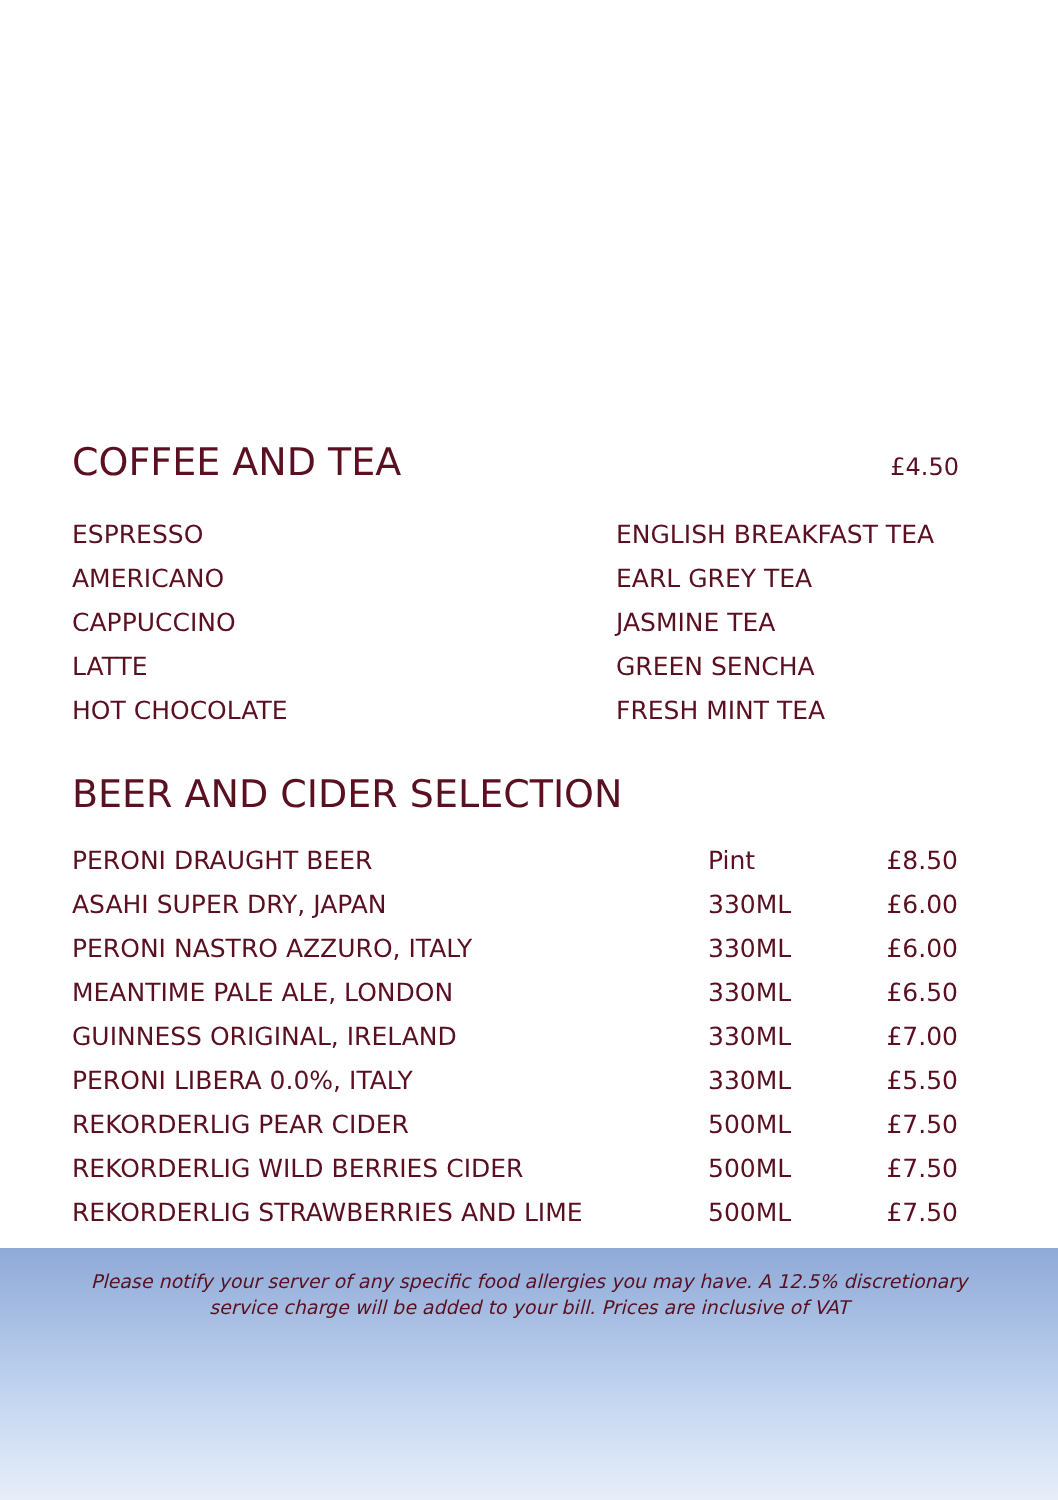COFFEE AND TEA £4.50
| ESPRESSO | ENGLISH BREAKFAST TEA |
| AMERICANO | EARL GREY TEA |
| CAPPUCCINO | JASMINE TEA |
| LATTE | GREEN SENCHA |
| HOT CHOCOLATE | FRESH MINT TEA |
BEER AND CIDER SELECTION
| PERONI DRAUGHT BEER | Pint | £8.50 |
| ASAHI SUPER DRY, JAPAN | 330ML | £6.00 |
| PERONI NASTRO AZZURO, ITALY | 330ML | £6.00 |
| MEANTIME PALE ALE, LONDON | 330ML | £6.50 |
| GUINNESS ORIGINAL, IRELAND | 330ML | £7.00 |
| PERONI LIBERA 0.0%, ITALY | 330ML | £5.50 |
| REKORDERLIG PEAR CIDER | 500ML | £7.50 |
| REKORDERLIG WILD BERRIES CIDER | 500ML | £7.50 |
| REKORDERLIG STRAWBERRIES AND LIME | 500ML | £7.50 |
Please notify your server of any specific food allergies you may have. A 12.5% discretionary service charge will be added to your bill. Prices are inclusive of VAT